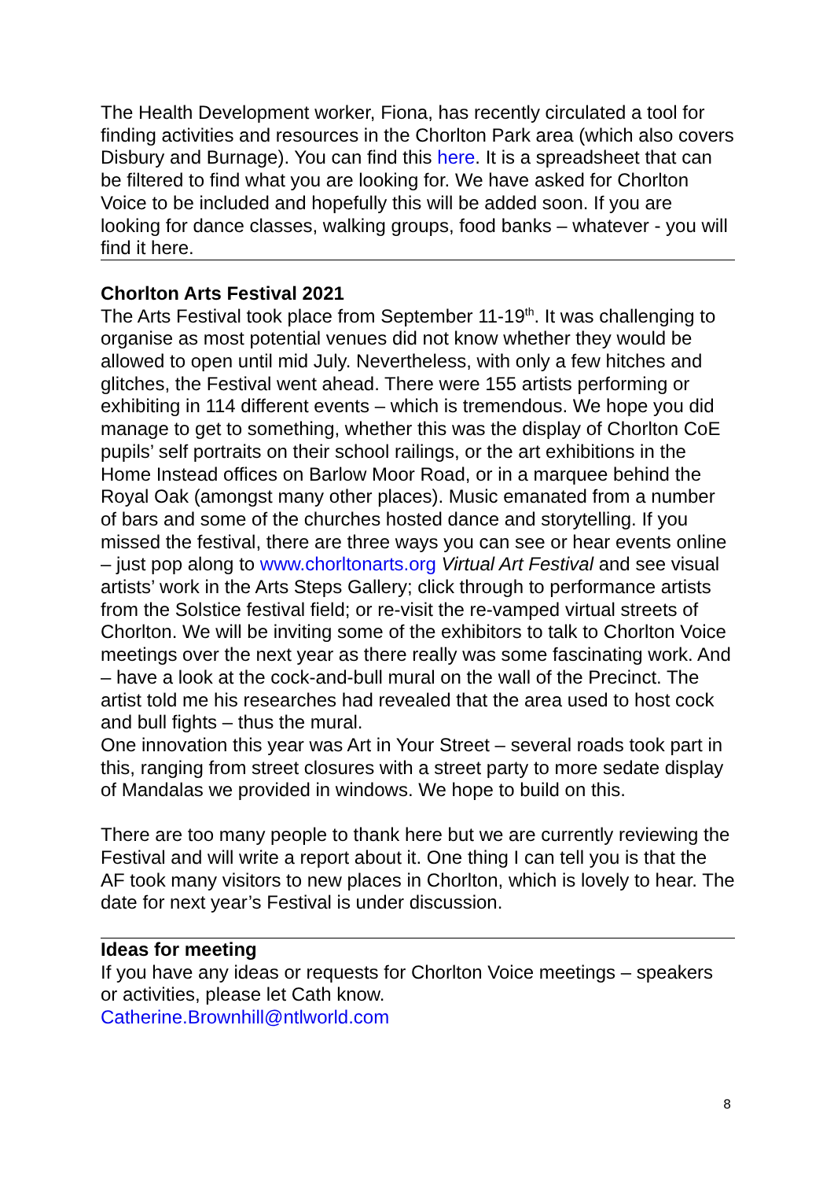The Health Development worker, Fiona, has recently circulated a tool for finding activities and resources in the Chorlton Park area (which also covers Disbury and Burnage). You can find this here. It is a spreadsheet that can be filtered to find what you are looking for. We have asked for Chorlton Voice to be included and hopefully this will be added soon. If you are looking for dance classes, walking groups, food banks – whatever - you will find it here.
Chorlton Arts Festival 2021
The Arts Festival took place from September 11-19<sup>th</sup>. It was challenging to organise as most potential venues did not know whether they would be allowed to open until mid July. Nevertheless, with only a few hitches and glitches, the Festival went ahead. There were 155 artists performing or exhibiting in 114 different events – which is tremendous. We hope you did manage to get to something, whether this was the display of Chorlton CoE pupils’ self portraits on their school railings, or the art exhibitions in the Home Instead offices on Barlow Moor Road, or in a marquee behind the Royal Oak (amongst many other places). Music emanated from a number of bars and some of the churches hosted dance and storytelling. If you missed the festival, there are three ways you can see or hear events online – just pop along to www.chorltonarts.org Virtual Art Festival and see visual artists’ work in the Arts Steps Gallery; click through to performance artists from the Solstice festival field; or re-visit the re-vamped virtual streets of Chorlton. We will be inviting some of the exhibitors to talk to Chorlton Voice meetings over the next year as there really was some fascinating work. And – have a look at the cock-and-bull mural on the wall of the Precinct. The artist told me his researches had revealed that the area used to host cock and bull fights – thus the mural.
One innovation this year was Art in Your Street – several roads took part in this, ranging from street closures with a street party to more sedate display of Mandalas we provided in windows. We hope to build on this.
There are too many people to thank here but we are currently reviewing the Festival and will write a report about it. One thing I can tell you is that the AF took many visitors to new places in Chorlton, which is lovely to hear. The date for next year’s Festival is under discussion.
Ideas for meeting
If you have any ideas or requests for Chorlton Voice meetings – speakers or activities, please let Cath know.
Catherine.Brownhill@ntlworld.com
8